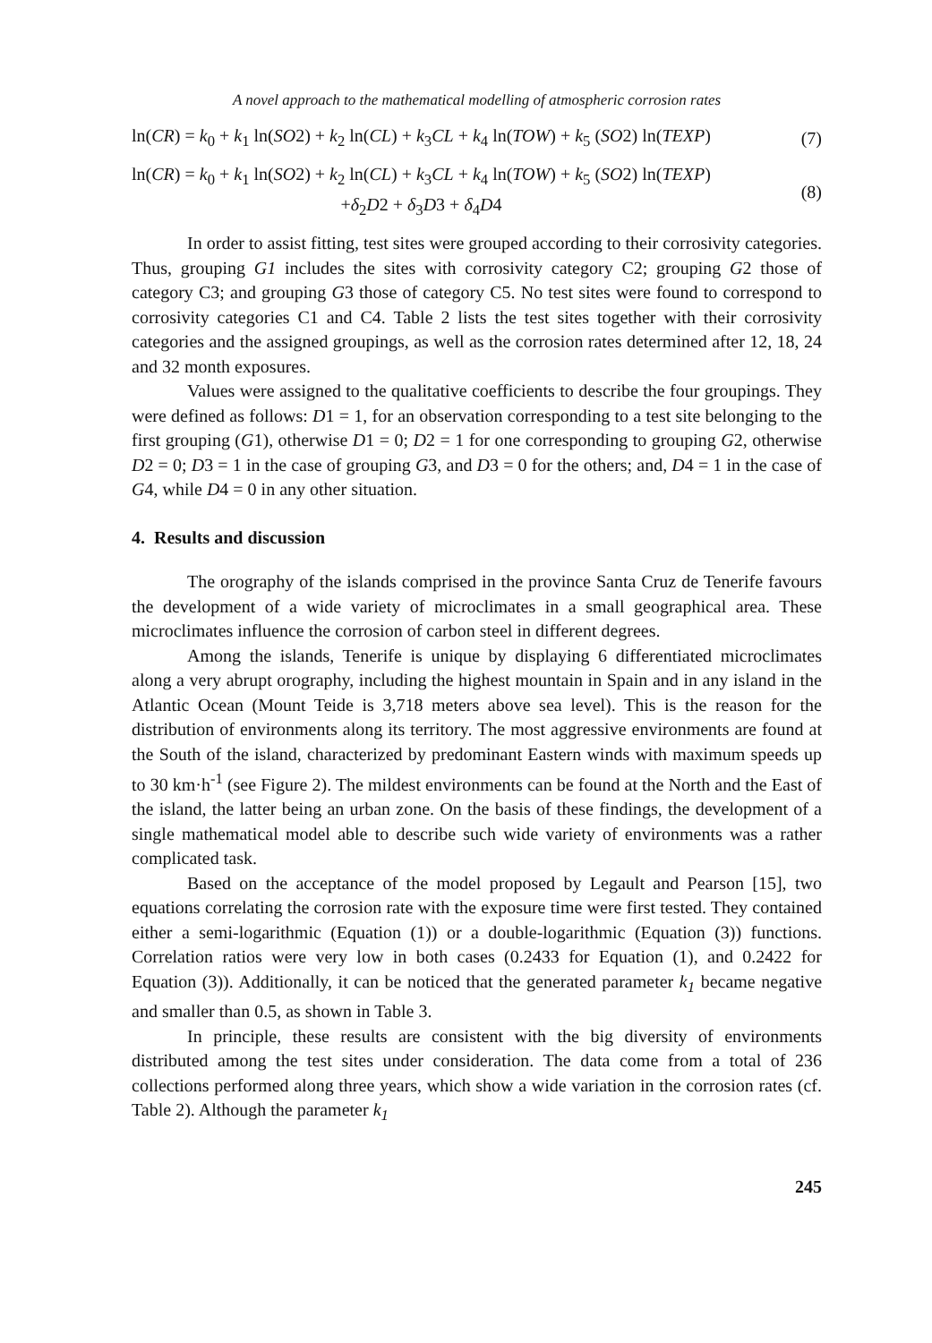A novel approach to the mathematical modelling of atmospheric corrosion rates
ln(CR) = k<sub>0</sub> + k<sub>1</sub> ln(SO2) + k<sub>2</sub> ln(CL) + k<sub>3</sub>CL + k<sub>4</sub> ln(TOW) + k<sub>5</sub> (SO2) ln(TEXP) (7)
ln(CR) = k<sub>0</sub> + k<sub>1</sub> ln(SO2) + k<sub>2</sub> ln(CL) + k<sub>3</sub>CL + k<sub>4</sub> ln(TOW) + k<sub>5</sub> (SO2) ln(TEXP)
+δ<sub>2</sub>D2 + δ<sub>3</sub>D3 + δ<sub>4</sub>D4 (8)
In order to assist fitting, test sites were grouped according to their corrosivity categories. Thus, grouping G1 includes the sites with corrosivity category C2; grouping G2 those of category C3; and grouping G3 those of category C5. No test sites were found to correspond to corrosivity categories C1 and C4. Table 2 lists the test sites together with their corrosivity categories and the assigned groupings, as well as the corrosion rates determined after 12, 18, 24 and 32 month exposures.
Values were assigned to the qualitative coefficients to describe the four groupings. They were defined as follows: D1 = 1, for an observation corresponding to a test site belonging to the first grouping (G1), otherwise D1 = 0; D2 = 1 for one corresponding to grouping G2, otherwise D2 = 0; D3 = 1 in the case of grouping G3, and D3 = 0 for the others; and, D4 = 1 in the case of G4, while D4 = 0 in any other situation.
4. Results and discussion
The orography of the islands comprised in the province Santa Cruz de Tenerife favours the development of a wide variety of microclimates in a small geographical area. These microclimates influence the corrosion of carbon steel in different degrees.
Among the islands, Tenerife is unique by displaying 6 differentiated microclimates along a very abrupt orography, including the highest mountain in Spain and in any island in the Atlantic Ocean (Mount Teide is 3,718 meters above sea level). This is the reason for the distribution of environments along its territory. The most aggressive environments are found at the South of the island, characterized by predominant Eastern winds with maximum speeds up to 30 km·h<sup>-1</sup> (see Figure 2). The mildest environments can be found at the North and the East of the island, the latter being an urban zone. On the basis of these findings, the development of a single mathematical model able to describe such wide variety of environments was a rather complicated task.
Based on the acceptance of the model proposed by Legault and Pearson [15], two equations correlating the corrosion rate with the exposure time were first tested. They contained either a semi-logarithmic (Equation (1)) or a double-logarithmic (Equation (3)) functions. Correlation ratios were very low in both cases (0.2433 for Equation (1), and 0.2422 for Equation (3)). Additionally, it can be noticed that the generated parameter k<sub>1</sub> became negative and smaller than 0.5, as shown in Table 3.
In principle, these results are consistent with the big diversity of environments distributed among the test sites under consideration. The data come from a total of 236 collections performed along three years, which show a wide variation in the corrosion rates (cf. Table 2). Although the parameter k<sub>1</sub>
245